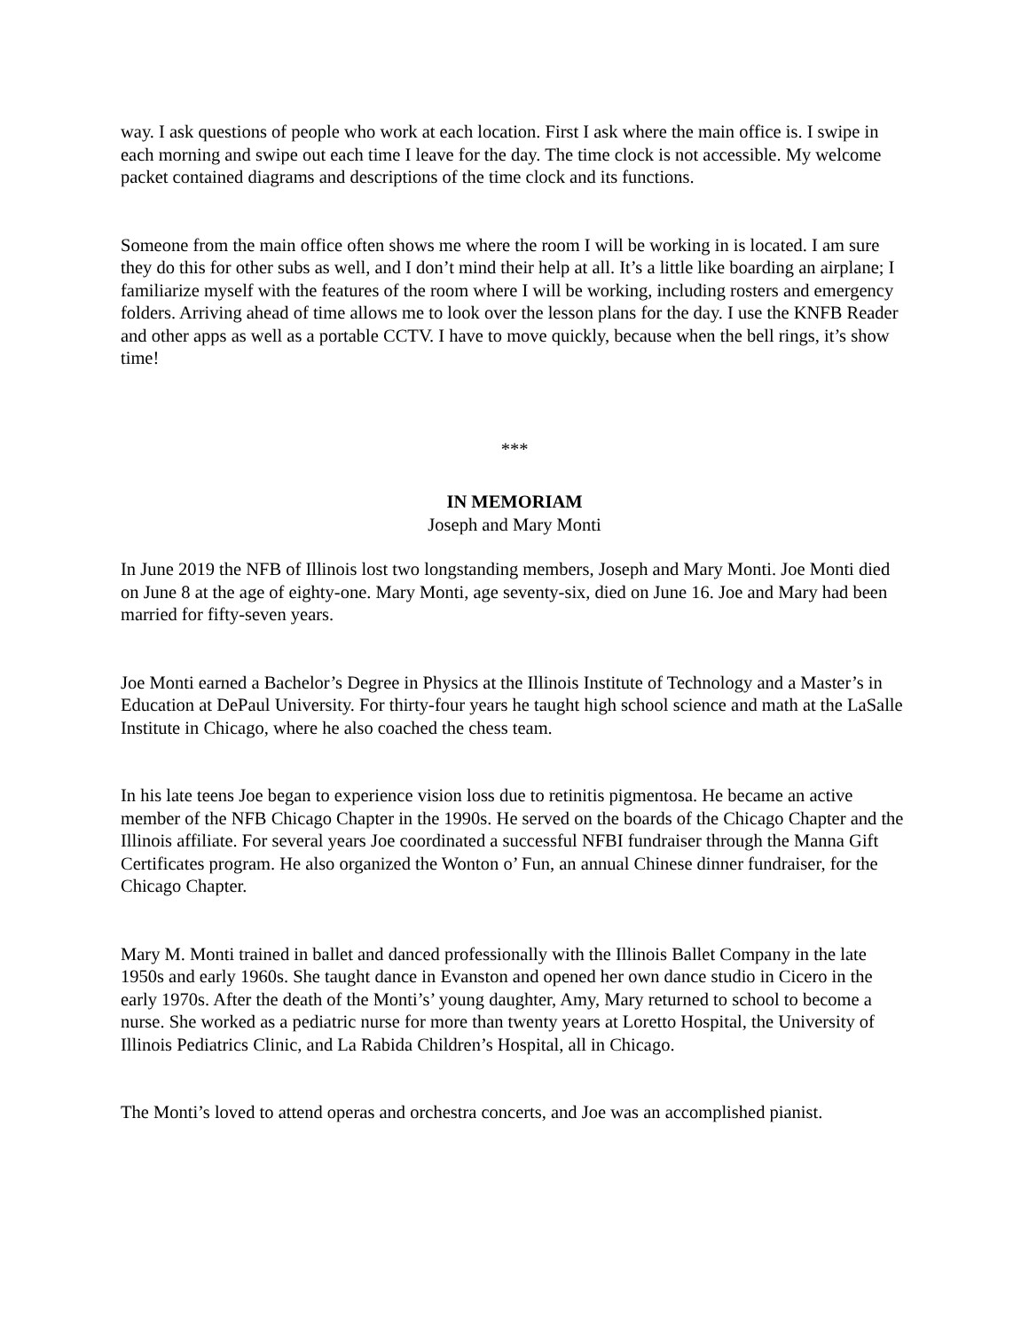way. I ask questions of people who work at each location. First I ask where the main office is. I swipe in each morning and swipe out each time I leave for the day. The time clock is not accessible. My welcome packet contained diagrams and descriptions of the time clock and its functions.
Someone from the main office often shows me where the room I will be working in is located. I am sure they do this for other subs as well, and I don’t mind their help at all. It’s a little like boarding an airplane; I familiarize myself with the features of the room where I will be working, including rosters and emergency folders. Arriving ahead of time allows me to look over the lesson plans for the day. I use the KNFB Reader and other apps as well as a portable CCTV. I have to move quickly, because when the bell rings, it’s show time!
***
IN MEMORIAM
Joseph and Mary Monti
In June 2019 the NFB of Illinois lost two longstanding members, Joseph and Mary Monti. Joe Monti died on June 8 at the age of eighty-one. Mary Monti, age seventy-six, died on June 16. Joe and Mary had been married for fifty-seven years.
Joe Monti earned a Bachelor’s Degree in Physics at the Illinois Institute of Technology and a Master’s in Education at DePaul University. For thirty-four years he taught high school science and math at the LaSalle Institute in Chicago, where he also coached the chess team.
In his late teens Joe began to experience vision loss due to retinitis pigmentosa. He became an active member of the NFB Chicago Chapter in the 1990s. He served on the boards of the Chicago Chapter and the Illinois affiliate. For several years Joe coordinated a successful NFBI fundraiser through the Manna Gift Certificates program. He also organized the Wonton o’ Fun, an annual Chinese dinner fundraiser, for the Chicago Chapter.
Mary M. Monti trained in ballet and danced professionally with the Illinois Ballet Company in the late 1950s and early 1960s. She taught dance in Evanston and opened her own dance studio in Cicero in the early 1970s. After the death of the Monti’s’ young daughter, Amy, Mary returned to school to become a nurse. She worked as a pediatric nurse for more than twenty years at Loretto Hospital, the University of Illinois Pediatrics Clinic, and La Rabida Children’s Hospital, all in Chicago.
The Monti’s loved to attend operas and orchestra concerts, and Joe was an accomplished pianist.